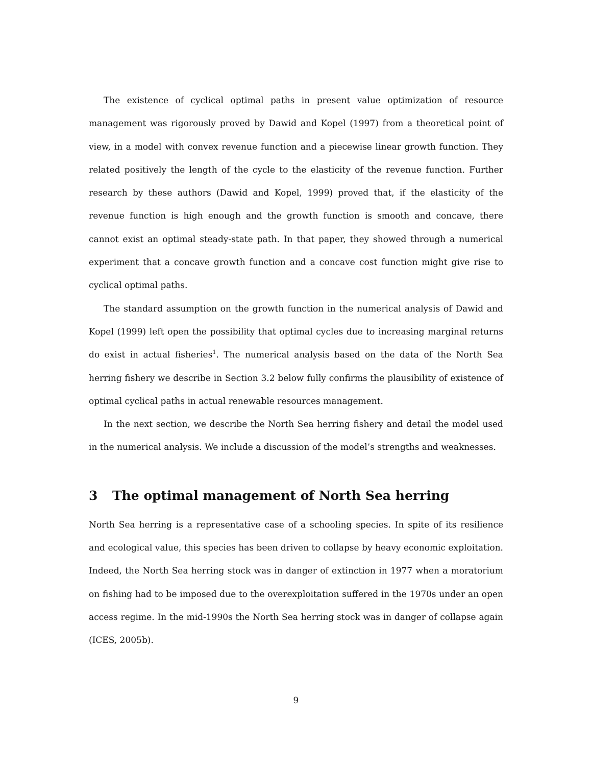The existence of cyclical optimal paths in present value optimization of resource management was rigorously proved by Dawid and Kopel (1997) from a theoretical point of view, in a model with convex revenue function and a piecewise linear growth function. They related positively the length of the cycle to the elasticity of the revenue function. Further research by these authors (Dawid and Kopel, 1999) proved that, if the elasticity of the revenue function is high enough and the growth function is smooth and concave, there cannot exist an optimal steady-state path. In that paper, they showed through a numerical experiment that a concave growth function and a concave cost function might give rise to cyclical optimal paths.
The standard assumption on the growth function in the numerical analysis of Dawid and Kopel (1999) left open the possibility that optimal cycles due to increasing marginal returns do exist in actual fisheries<sup>1</sup>. The numerical analysis based on the data of the North Sea herring fishery we describe in Section 3.2 below fully confirms the plausibility of existence of optimal cyclical paths in actual renewable resources management.
In the next section, we describe the North Sea herring fishery and detail the model used in the numerical analysis. We include a discussion of the model’s strengths and weaknesses.
3 The optimal management of North Sea herring
North Sea herring is a representative case of a schooling species. In spite of its resilience and ecological value, this species has been driven to collapse by heavy economic exploitation. Indeed, the North Sea herring stock was in danger of extinction in 1977 when a moratorium on fishing had to be imposed due to the overexploitation suffered in the 1970s under an open access regime. In the mid-1990s the North Sea herring stock was in danger of collapse again (ICES, 2005b).
9